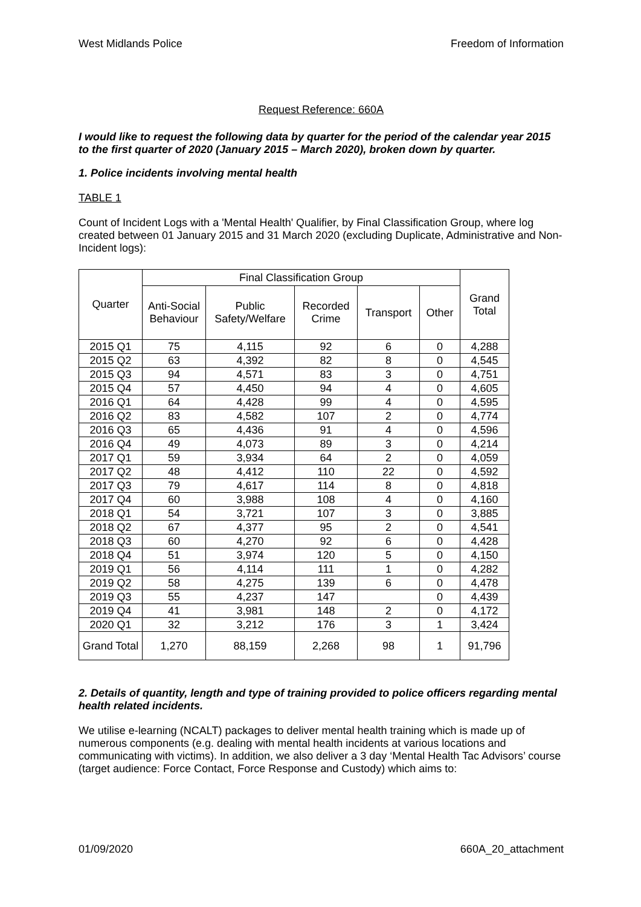West Midlands Police Freedom of Information
Request Reference: 660A
I would like to request the following data by quarter for the period of the calendar year 2015 to the first quarter of 2020 (January 2015 – March 2020), broken down by quarter.
1. Police incidents involving mental health
TABLE 1
Count of Incident Logs with a 'Mental Health' Qualifier, by Final Classification Group, where log created between 01 January 2015 and 31 March 2020 (excluding Duplicate, Administrative and Non-Incident logs):
| Quarter | Final Classification Group | | | | | Grand Total |
| --- | --- | --- | --- | --- | --- | --- |
| | Anti-Social Behaviour | Public Safety/Welfare | Recorded Crime | Transport | Other | |
| 2015 Q1 | 75 | 4,115 | 92 | 6 | 0 | 4,288 |
| 2015 Q2 | 63 | 4,392 | 82 | 8 | 0 | 4,545 |
| 2015 Q3 | 94 | 4,571 | 83 | 3 | 0 | 4,751 |
| 2015 Q4 | 57 | 4,450 | 94 | 4 | 0 | 4,605 |
| 2016 Q1 | 64 | 4,428 | 99 | 4 | 0 | 4,595 |
| 2016 Q2 | 83 | 4,582 | 107 | 2 | 0 | 4,774 |
| 2016 Q3 | 65 | 4,436 | 91 | 4 | 0 | 4,596 |
| 2016 Q4 | 49 | 4,073 | 89 | 3 | 0 | 4,214 |
| 2017 Q1 | 59 | 3,934 | 64 | 2 | 0 | 4,059 |
| 2017 Q2 | 48 | 4,412 | 110 | 22 | 0 | 4,592 |
| 2017 Q3 | 79 | 4,617 | 114 | 8 | 0 | 4,818 |
| 2017 Q4 | 60 | 3,988 | 108 | 4 | 0 | 4,160 |
| 2018 Q1 | 54 | 3,721 | 107 | 3 | 0 | 3,885 |
| 2018 Q2 | 67 | 4,377 | 95 | 2 | 0 | 4,541 |
| 2018 Q3 | 60 | 4,270 | 92 | 6 | 0 | 4,428 |
| 2018 Q4 | 51 | 3,974 | 120 | 5 | 0 | 4,150 |
| 2019 Q1 | 56 | 4,114 | 111 | 1 | 0 | 4,282 |
| 2019 Q2 | 58 | 4,275 | 139 | 6 | 0 | 4,478 |
| 2019 Q3 | 55 | 4,237 | 147 | | 0 | 4,439 |
| 2019 Q4 | 41 | 3,981 | 148 | 2 | 0 | 4,172 |
| 2020 Q1 | 32 | 3,212 | 176 | 3 | 1 | 3,424 |
| Grand Total | 1,270 | 88,159 | 2,268 | 98 | 1 | 91,796 |
2. Details of quantity, length and type of training provided to police officers regarding mental health related incidents.
We utilise e-learning (NCALT) packages to deliver mental health training which is made up of numerous components (e.g. dealing with mental health incidents at various locations and communicating with victims). In addition, we also deliver a 3 day ‘Mental Health Tac Advisors’ course (target audience: Force Contact, Force Response and Custody) which aims to:
01/09/2020 660A_20_attachment